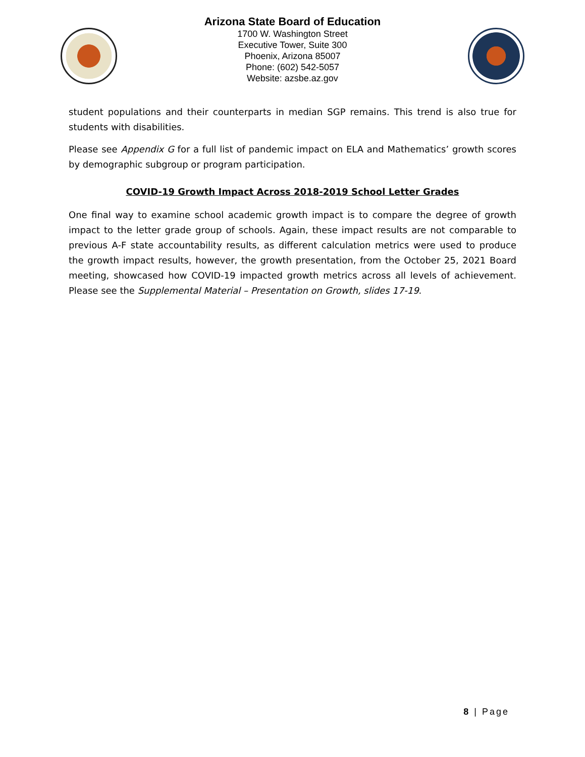Arizona State Board of Education
1700 W. Washington Street
Executive Tower, Suite 300
Phoenix, Arizona 85007
Phone: (602) 542-5057
Website: azsbe.az.gov
student populations and their counterparts in median SGP remains. This trend is also true for students with disabilities.
Please see Appendix G for a full list of pandemic impact on ELA and Mathematics’ growth scores by demographic subgroup or program participation.
COVID-19 Growth Impact Across 2018-2019 School Letter Grades
One final way to examine school academic growth impact is to compare the degree of growth impact to the letter grade group of schools. Again, these impact results are not comparable to previous A-F state accountability results, as different calculation metrics were used to produce the growth impact results, however, the growth presentation, from the October 25, 2021 Board meeting, showcased how COVID-19 impacted growth metrics across all levels of achievement. Please see the Supplemental Material – Presentation on Growth, slides 17-19.
8 | Page